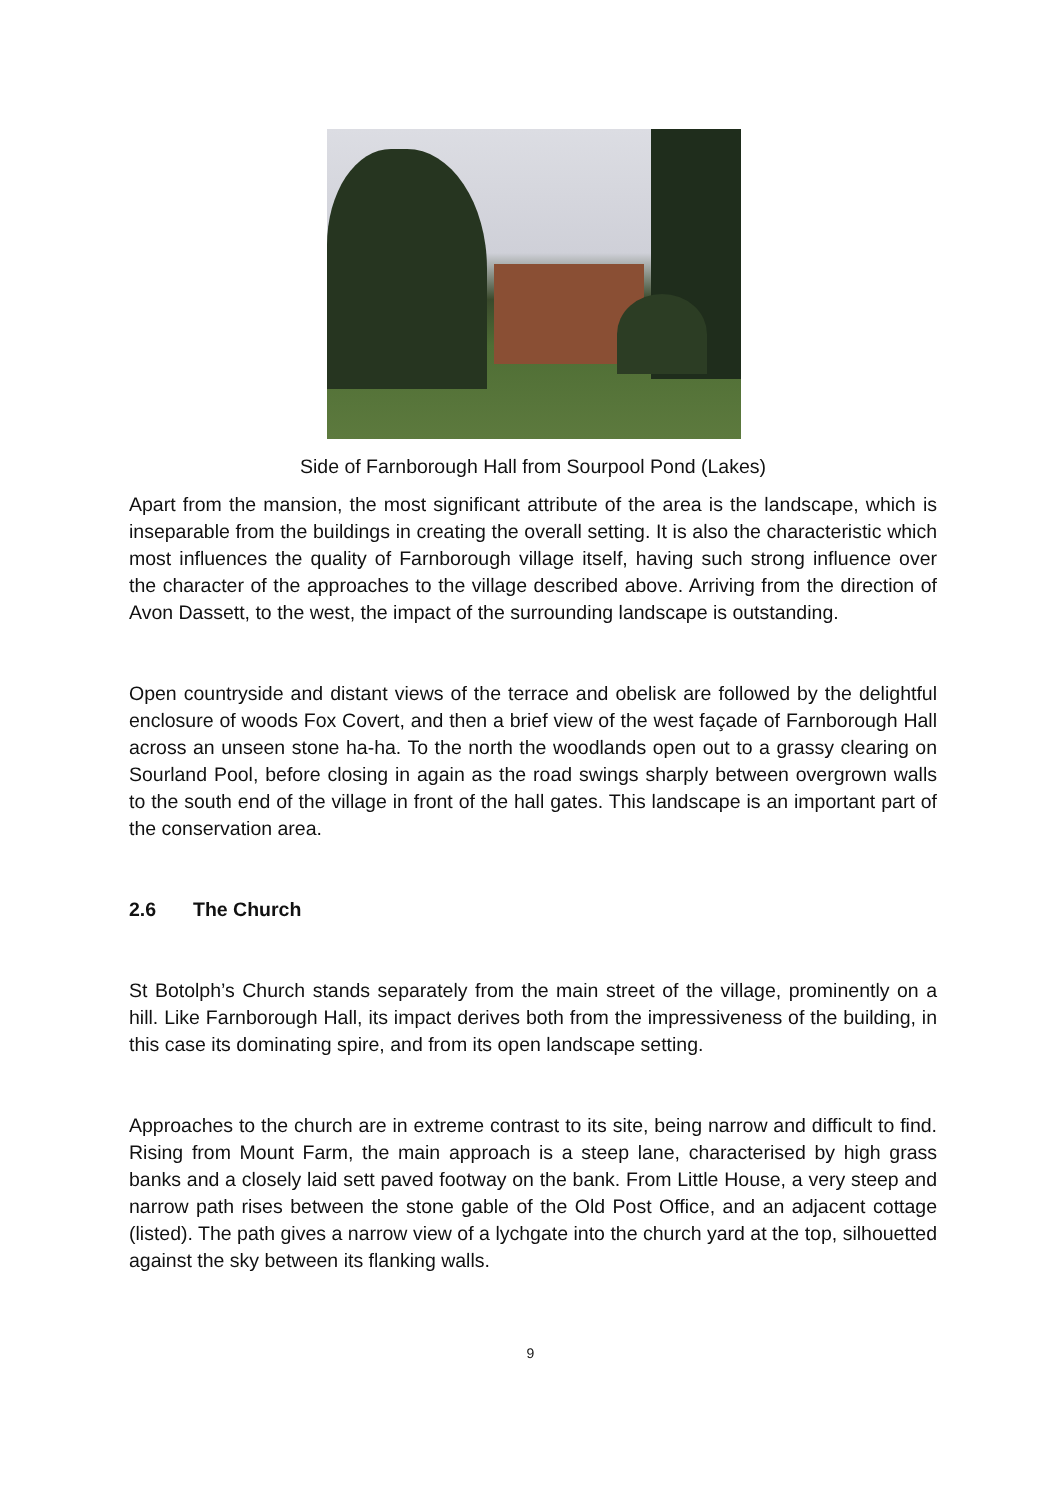Side of Farnborough Hall from Sourpool Pond (Lakes)
Apart from the mansion, the most significant attribute of the area is the landscape, which is inseparable from the buildings in creating the overall setting. It is also the characteristic which most influences the quality of Farnborough village itself, having such strong influence over the character of the approaches to the village described above. Arriving from the direction of Avon Dassett, to the west, the impact of the surrounding landscape is outstanding.
Open countryside and distant views of the terrace and obelisk are followed by the delightful enclosure of woods Fox Covert, and then a brief view of the west façade of Farnborough Hall across an unseen stone ha-ha. To the north the woodlands open out to a grassy clearing on Sourland Pool, before closing in again as the road swings sharply between overgrown walls to the south end of the village in front of the hall gates. This landscape is an important part of the conservation area.
2.6 The Church
St Botolph’s Church stands separately from the main street of the village, prominently on a hill. Like Farnborough Hall, its impact derives both from the impressiveness of the building, in this case its dominating spire, and from its open landscape setting.
Approaches to the church are in extreme contrast to its site, being narrow and difficult to find. Rising from Mount Farm, the main approach is a steep lane, characterised by high grass banks and a closely laid sett paved footway on the bank. From Little House, a very steep and narrow path rises between the stone gable of the Old Post Office, and an adjacent cottage (listed). The path gives a narrow view of a lychgate into the church yard at the top, silhouetted against the sky between its flanking walls.
9